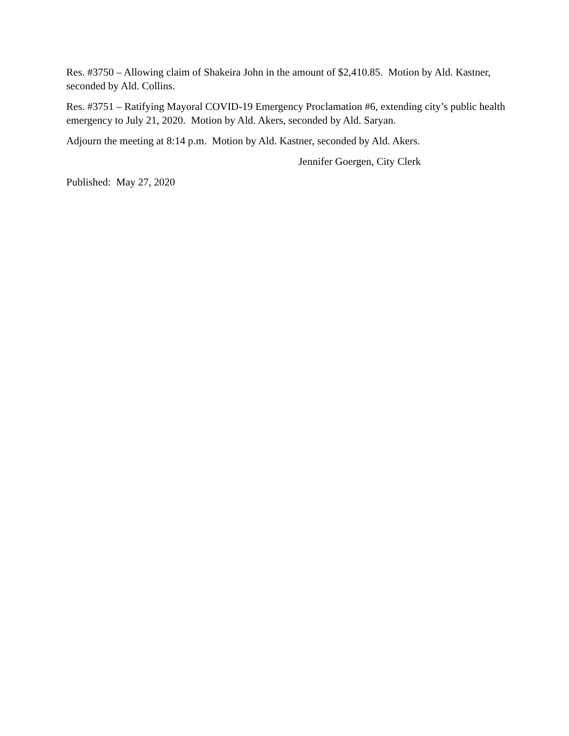Res. #3750 – Allowing claim of Shakeira John in the amount of $2,410.85. Motion by Ald. Kastner, seconded by Ald. Collins.
Res. #3751 – Ratifying Mayoral COVID-19 Emergency Proclamation #6, extending city’s public health emergency to July 21, 2020. Motion by Ald. Akers, seconded by Ald. Saryan.
Adjourn the meeting at 8:14 p.m. Motion by Ald. Kastner, seconded by Ald. Akers.
Jennifer Goergen, City Clerk
Published: May 27, 2020